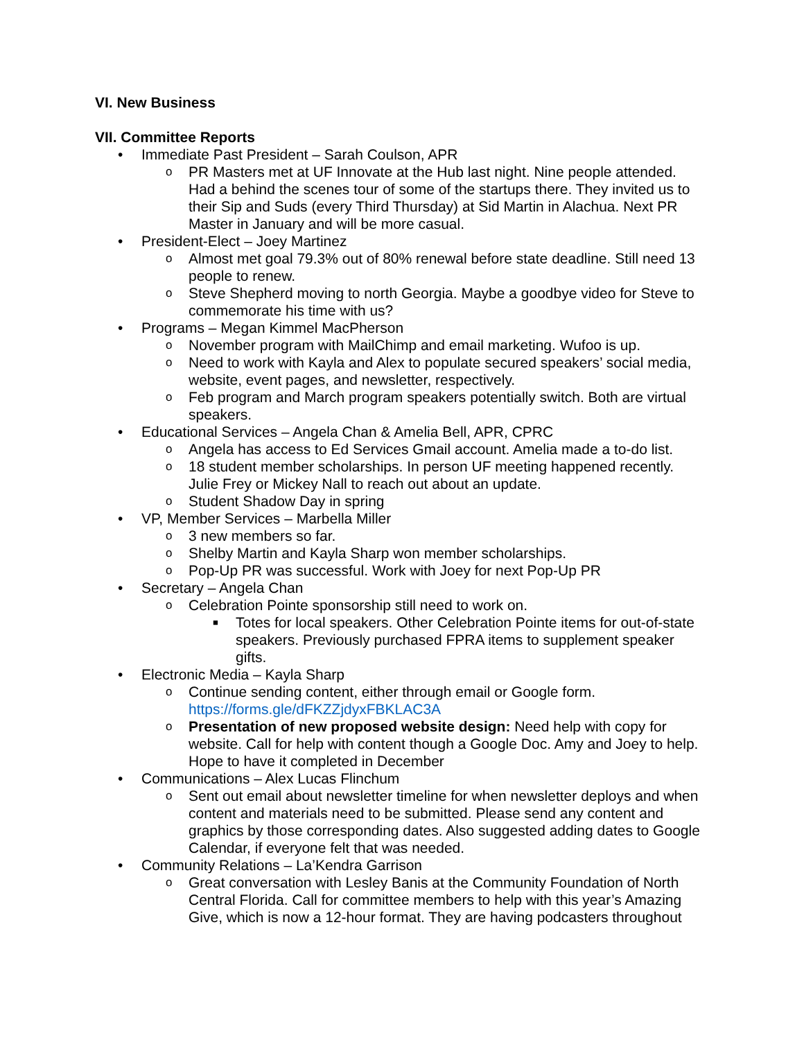VI. New Business
VII. Committee Reports
• Immediate Past President – Sarah Coulson, APR
o PR Masters met at UF Innovate at the Hub last night. Nine people attended. Had a behind the scenes tour of some of the startups there. They invited us to their Sip and Suds (every Third Thursday) at Sid Martin in Alachua. Next PR Master in January and will be more casual.
• President-Elect – Joey Martinez
o Almost met goal 79.3% out of 80% renewal before state deadline. Still need 13 people to renew.
o Steve Shepherd moving to north Georgia. Maybe a goodbye video for Steve to commemorate his time with us?
• Programs – Megan Kimmel MacPherson
o November program with MailChimp and email marketing. Wufoo is up.
o Need to work with Kayla and Alex to populate secured speakers’ social media, website, event pages, and newsletter, respectively.
o Feb program and March program speakers potentially switch. Both are virtual speakers.
• Educational Services – Angela Chan & Amelia Bell, APR, CPRC
o Angela has access to Ed Services Gmail account. Amelia made a to-do list.
o 18 student member scholarships. In person UF meeting happened recently. Julie Frey or Mickey Nall to reach out about an update.
o Student Shadow Day in spring
• VP, Member Services – Marbella Miller
o 3 new members so far.
o Shelby Martin and Kayla Sharp won member scholarships.
o Pop-Up PR was successful. Work with Joey for next Pop-Up PR
• Secretary – Angela Chan
o Celebration Pointe sponsorship still need to work on.
■ Totes for local speakers. Other Celebration Pointe items for out-of-state speakers. Previously purchased FPRA items to supplement speaker gifts.
• Electronic Media – Kayla Sharp
o Continue sending content, either through email or Google form. https://forms.gle/dFKZZjdyxFBKLAC3A
o Presentation of new proposed website design: Need help with copy for website. Call for help with content though a Google Doc. Amy and Joey to help. Hope to have it completed in December
• Communications – Alex Lucas Flinchum
o Sent out email about newsletter timeline for when newsletter deploys and when content and materials need to be submitted. Please send any content and graphics by those corresponding dates. Also suggested adding dates to Google Calendar, if everyone felt that was needed.
• Community Relations – La’Kendra Garrison
o Great conversation with Lesley Banis at the Community Foundation of North Central Florida. Call for committee members to help with this year’s Amazing Give, which is now a 12-hour format. They are having podcasters throughout